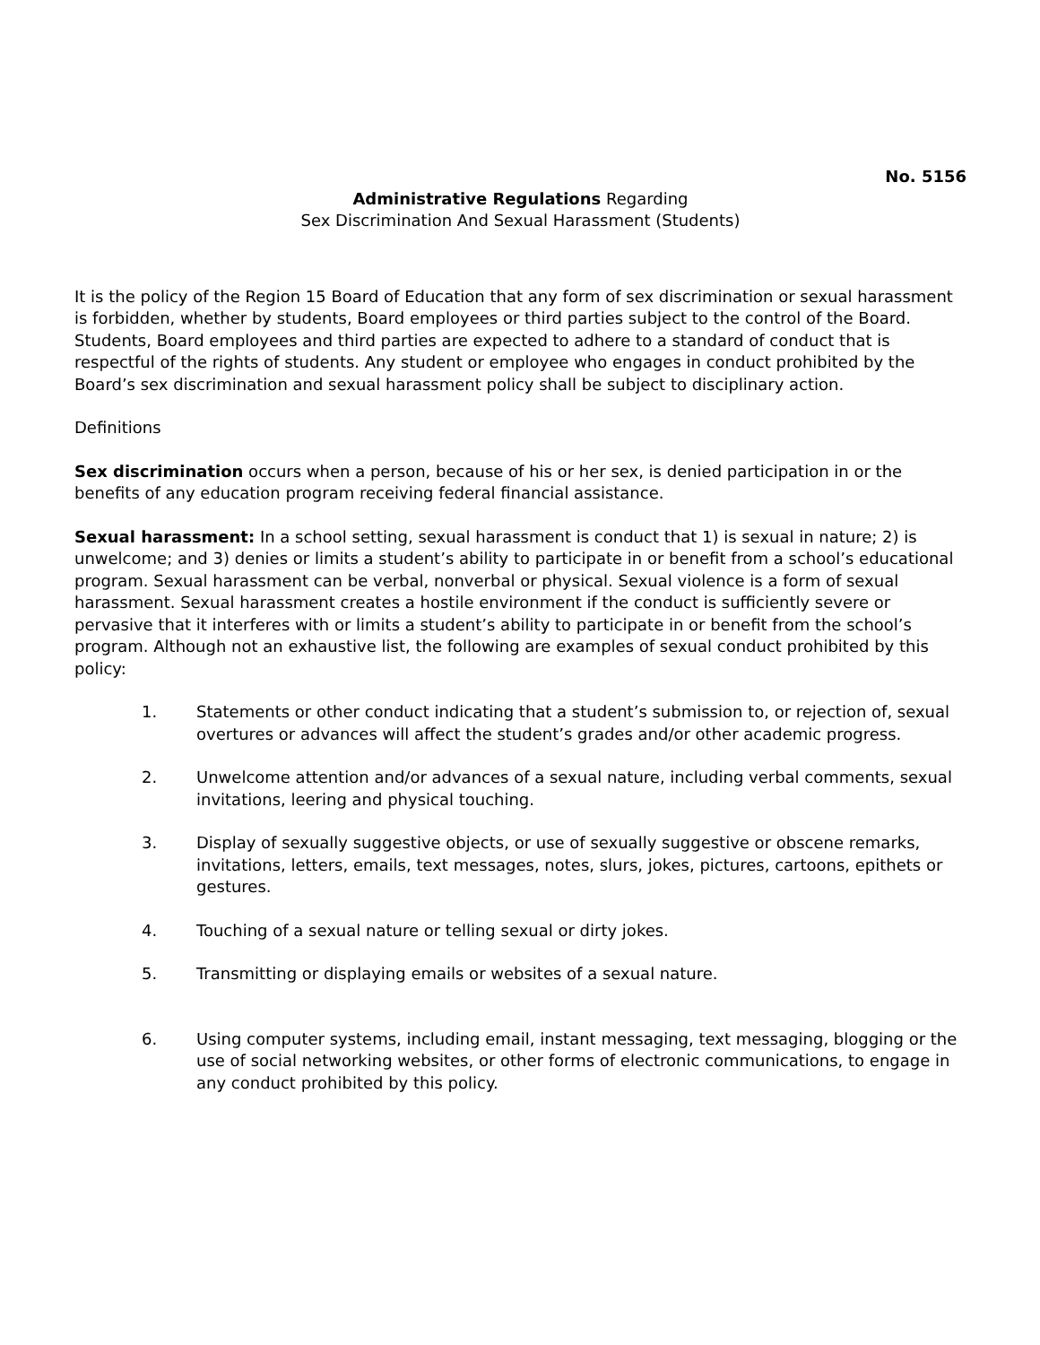No. 5156
Administrative Regulations Regarding
Sex Discrimination And Sexual Harassment (Students)
It is the policy of the Region 15 Board of Education that any form of sex discrimination or sexual harassment is forbidden, whether by students, Board employees or third parties subject to the control of the Board. Students, Board employees and third parties are expected to adhere to a standard of conduct that is respectful of the rights of students. Any student or employee who engages in conduct prohibited by the Board’s sex discrimination and sexual harassment policy shall be subject to disciplinary action.
Definitions
Sex discrimination occurs when a person, because of his or her sex, is denied participation in or the benefits of any education program receiving federal financial assistance.
Sexual harassment: In a school setting, sexual harassment is conduct that 1) is sexual in nature; 2) is unwelcome; and 3) denies or limits a student’s ability to participate in or benefit from a school’s educational program. Sexual harassment can be verbal, nonverbal or physical. Sexual violence is a form of sexual harassment. Sexual harassment creates a hostile environment if the conduct is sufficiently severe or pervasive that it interferes with or limits a student’s ability to participate in or benefit from the school’s program. Although not an exhaustive list, the following are examples of sexual conduct prohibited by this policy:
1. Statements or other conduct indicating that a student’s submission to, or rejection of, sexual overtures or advances will affect the student’s grades and/or other academic progress.
2. Unwelcome attention and/or advances of a sexual nature, including verbal comments, sexual invitations, leering and physical touching.
3. Display of sexually suggestive objects, or use of sexually suggestive or obscene remarks, invitations, letters, emails, text messages, notes, slurs, jokes, pictures, cartoons, epithets or gestures.
4. Touching of a sexual nature or telling sexual or dirty jokes.
5. Transmitting or displaying emails or websites of a sexual nature.
6. Using computer systems, including email, instant messaging, text messaging, blogging or the use of social networking websites, or other forms of electronic communications, to engage in any conduct prohibited by this policy.